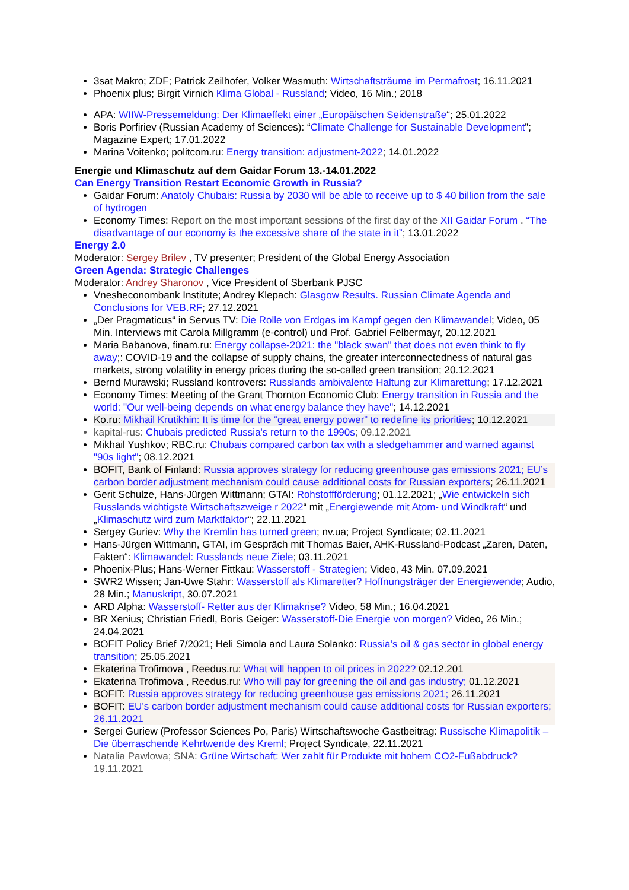3sat Makro; ZDF; Patrick Zeilhofer, Volker Wasmuth: Wirtschaftsträume im Permafrost; 16.11.2021
Phoenix plus; Birgit Virnich Klima Global - Russland; Video, 16 Min.; 2018
APA: WIIW-Pressemeldung: Der Klimaeffekt einer „Europäischen Seidenstraße“; 25.01.2022
Boris Porfiriev (Russian Academy of Sciences): “Climate Challenge for Sustainable Development”; Magazine Expert; 17.01.2022
Marina Voitenko; politcom.ru: Energy transition: adjustment-2022; 14.01.2022
Energie und Klimaschutz auf dem Gaidar Forum 13.-14.01.2022
Can Energy Transition Restart Economic Growth in Russia?
Gaidar Forum: Anatoly Chubais: Russia by 2030 will be able to receive up to $ 40 billion from the sale of hydrogen
Economy Times: Report on the most important sessions of the first day of the XII Gaidar Forum . “The disadvantage of our economy is the excessive share of the state in it”; 13.01.2022
Energy 2.0
Moderator: Sergey Brilev , TV presenter; President of the Global Energy Association
Green Agenda: Strategic Challenges
Moderator: Andrey Sharonov , Vice President of Sberbank PJSC
Vnesheconombank Institute; Andrey Klepach: Glasgow Results. Russian Climate Agenda and Conclusions for VEB.RF; 27.12.2021
„Der Pragmaticus“ in Servus TV: Die Rolle von Erdgas im Kampf gegen den Klimawandel; Video, 05 Min. Interviews mit Carola Millgramm (e-control) und Prof. Gabriel Felbermayr, 20.12.2021
Maria Babanova, finam.ru: Energy collapse-2021: the "black swan" that does not even think to fly away;: COVID-19 and the collapse of supply chains, the greater interconnectedness of natural gas markets, strong volatility in energy prices during the so-called green transition; 20.12.2021
Bernd Murawski; Russland kontrovers: Russlands ambivalente Haltung zur Klimarettung; 17.12.2021
Economy Times: Meeting of the Grant Thornton Economic Club: Energy transition in Russia and the world: "Our well-being depends on what energy balance they have"; 14.12.2021
Ko.ru: Mikhail Krutikhin: It is time for the “great energy power” to redefine its priorities; 10.12.2021
kapital-rus: Chubais predicted Russia's return to the 1990s; 09.12.2021
Mikhail Yushkov; RBC.ru: Chubais compared carbon tax with a sledgehammer and warned against "90s light"; 08.12.2021
BOFIT, Bank of Finland: Russia approves strategy for reducing greenhouse gas emissions 2021; EU’s carbon border adjustment mechanism could cause additional costs for Russian exporters; 26.11.2021
Gerit Schulze, Hans-Jürgen Wittmann; GTAI: Rohstoffförderung; 01.12.2021; „Wie entwickeln sich Russlands wichtigste Wirtschaftszweige r 2022“ mit „Energiewende mit Atom- und Windkraft“ und „Klimaschutz wird zum Marktfaktor“; 22.11.2021
Sergey Guriev: Why the Kremlin has turned green; nv.ua; Project Syndicate; 02.11.2021
Hans-Jürgen Wittmann, GTAI, im Gespräch mit Thomas Baier, AHK-Russland-Podcast „Zaren, Daten, Fakten“: Klimawandel: Russlands neue Ziele; 03.11.2021
Phoenix-Plus; Hans-Werner Fittkau: Wasserstoff - Strategien; Video, 43 Min. 07.09.2021
SWR2 Wissen; Jan-Uwe Stahr: Wasserstoff als Klimaretter? Hoffnungsträger der Energiewende; Audio, 28 Min.; Manuskript, 30.07.2021
ARD Alpha: Wasserstoff- Retter aus der Klimakrise? Video, 58 Min.; 16.04.2021
BR Xenius; Christian Friedl, Boris Geiger: Wasserstoff-Die Energie von morgen? Video, 26 Min.; 24.04.2021
BOFIT Policy Brief 7/2021; Heli Simola and Laura Solanko: Russia’s oil & gas sector in global energy transition; 25.05.2021
Ekaterina Trofimova , Reedus.ru: What will happen to oil prices in 2022? 02.12.201
Ekaterina Trofimova , Reedus.ru: Who will pay for greening the oil and gas industry; 01.12.2021
BOFIT: Russia approves strategy for reducing greenhouse gas emissions 2021; 26.11.2021
BOFIT: EU’s carbon border adjustment mechanism could cause additional costs for Russian exporters; 26.11.2021
Sergei Guriew (Professor Sciences Po, Paris) Wirtschaftswoche Gastbeitrag: Russische Klimapolitik – Die überraschende Kehrtwende des Kreml; Project Syndicate, 22.11.2021
Natalia Pawlowa; SNA: Grüne Wirtschaft: Wer zahlt für Produkte mit hohem CO2-Fußabdruck? 19.11.2021